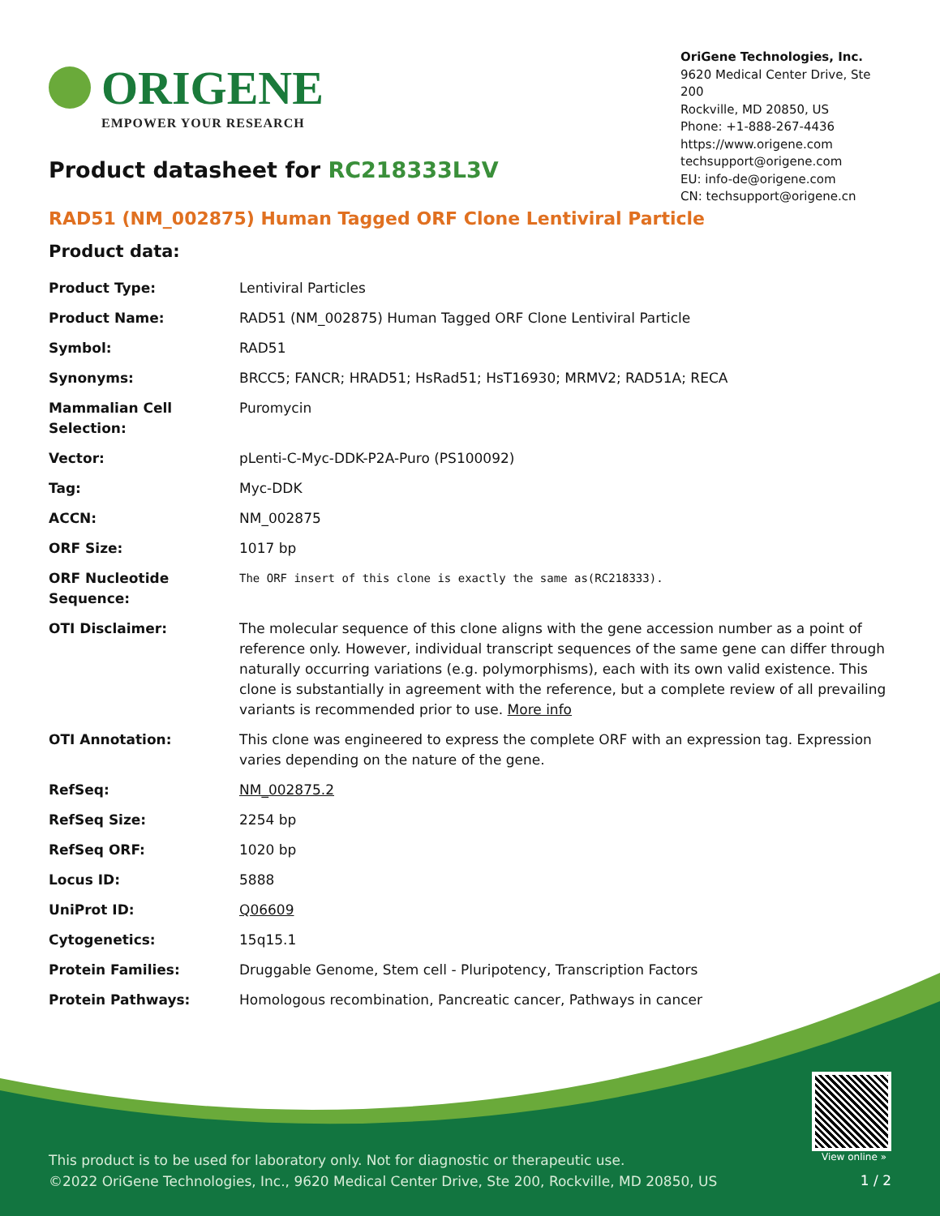ORIGENE
EMPOWER YOUR RESEARCH
OriGene Technologies, Inc.
9620 Medical Center Drive, Ste 200
Rockville, MD 20850, US
Phone: +1-888-267-4436
https://www.origene.com
techsupport@origene.com
EU: info-de@origene.com
CN: techsupport@origene.cn
Product datasheet for RC218333L3V
RAD51 (NM_002875) Human Tagged ORF Clone Lentiviral Particle
Product data:
| Product Type: | Lentiviral Particles |
| Product Name: | RAD51 (NM_002875) Human Tagged ORF Clone Lentiviral Particle |
| Symbol: | RAD51 |
| Synonyms: | BRCC5; FANCR; HRAD51; HsRad51; HsT16930; MRMV2; RAD51A; RECA |
| Mammalian Cell Selection: | Puromycin |
| Vector: | pLenti-C-Myc-DDK-P2A-Puro (PS100092) |
| Tag: | Myc-DDK |
| ACCN: | NM_002875 |
| ORF Size: | 1017 bp |
| ORF Nucleotide Sequence: | The ORF insert of this clone is exactly the same as(RC218333). |
| OTI Disclaimer: | The molecular sequence of this clone aligns with the gene accession number as a point of reference only. However, individual transcript sequences of the same gene can differ through naturally occurring variations (e.g. polymorphisms), each with its own valid existence. This clone is substantially in agreement with the reference, but a complete review of all prevailing variants is recommended prior to use. More info |
| OTI Annotation: | This clone was engineered to express the complete ORF with an expression tag. Expression varies depending on the nature of the gene. |
| RefSeq: | NM_002875.2 |
| RefSeq Size: | 2254 bp |
| RefSeq ORF: | 1020 bp |
| Locus ID: | 5888 |
| UniProt ID: | Q06609 |
| Cytogenetics: | 15q15.1 |
| Protein Families: | Druggable Genome, Stem cell - Pluripotency, Transcription Factors |
| Protein Pathways: | Homologous recombination, Pancreatic cancer, Pathways in cancer |
This product is to be used for laboratory only. Not for diagnostic or therapeutic use.
©2022 OriGene Technologies, Inc., 9620 Medical Center Drive, Ste 200, Rockville, MD 20850, US
View online »
1 / 2